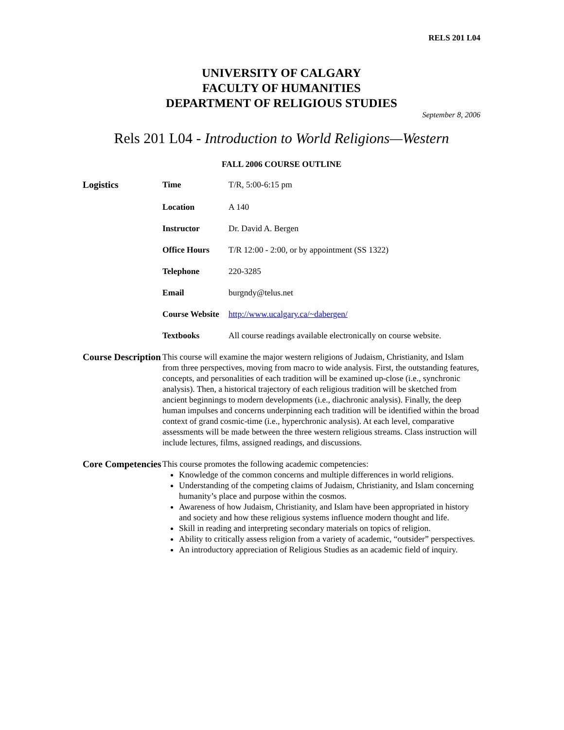RELS 201 L04
UNIVERSITY OF CALGARY
FACULTY OF HUMANITIES
DEPARTMENT OF RELIGIOUS STUDIES
September 8, 2006
Rels 201 L04 - Introduction to World Religions—Western
FALL 2006 COURSE OUTLINE
| Logistics | Time | T/R, 5:00-6:15 pm |
| | Location | A 140 |
| | Instructor | Dr. David A. Bergen |
| | Office Hours | T/R 12:00 - 2:00, or by appointment (SS 1322) |
| | Telephone | 220-3285 |
| | Email | burgndy@telus.net |
| | Course Website | http://www.ucalgary.ca/~dabergen/ |
| | Textbooks | All course readings available electronically on course website. |
| Course Description | This course will examine the major western religions of Judaism, Christianity, and Islam from three perspectives, moving from macro to wide analysis. First, the outstanding features, concepts, and personalities of each tradition will be examined up-close (i.e., synchronic analysis). Then, a historical trajectory of each religious tradition will be sketched from ancient beginnings to modern developments (i.e., diachronic analysis). Finally, the deep human impulses and concerns underpinning each tradition will be identified within the broad context of grand cosmic-time (i.e., hyperchronic analysis). At each level, comparative assessments will be made between the three western religious streams. Class instruction will include lectures, films, assigned readings, and discussions. | |
| Core Competencies | This course promotes the following academic competencies: Knowledge of the common concerns and multiple differences in world religions. Understanding of the competing claims of Judaism, Christianity, and Islam concerning humanity’s place and purpose within the cosmos. Awareness of how Judaism, Christianity, and Islam have been appropriated in history and society and how these religious systems influence modern thought and life. Skill in reading and interpreting secondary materials on topics of religion. Ability to critically assess religion from a variety of academic, “outsider” perspectives. An introductory appreciation of Religious Studies as an academic field of inquiry. | |